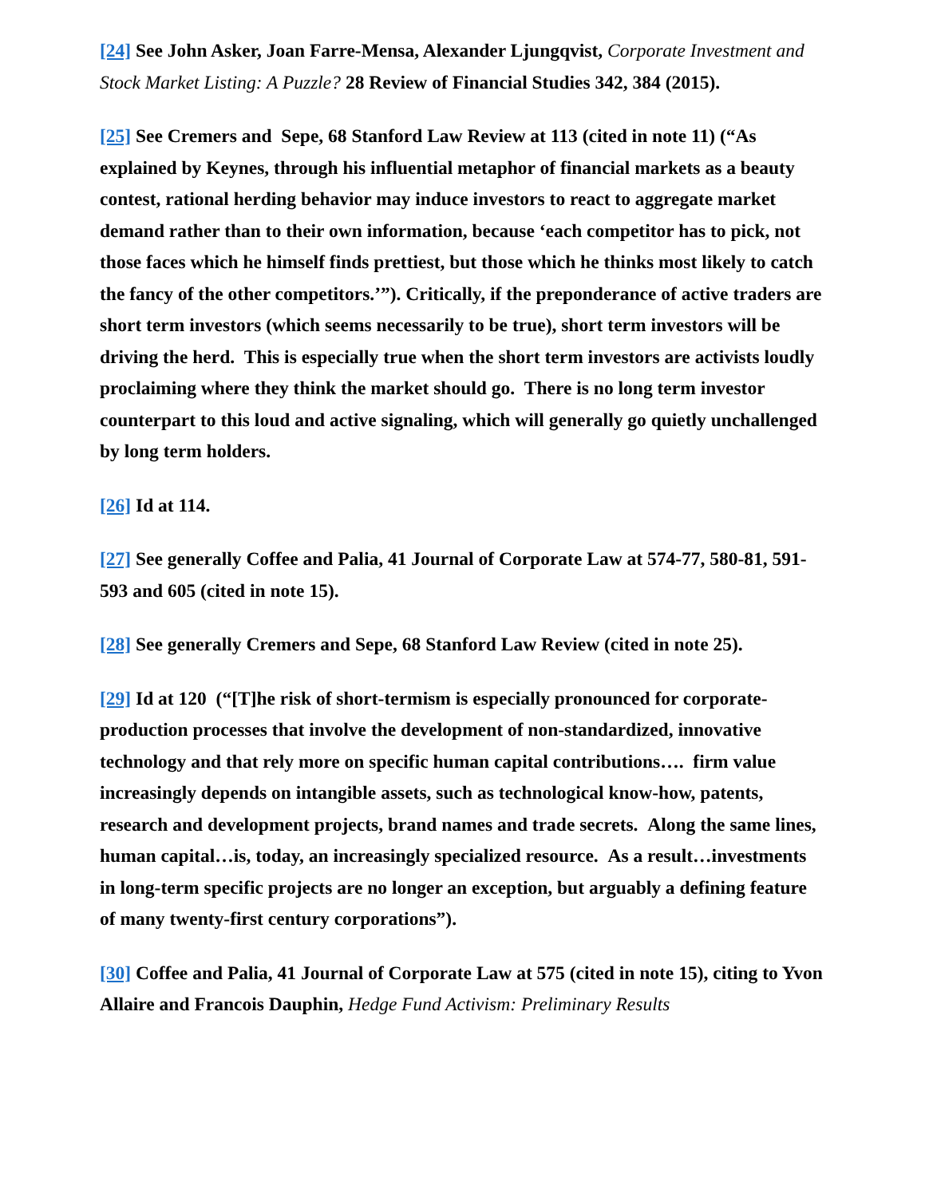[24] See John Asker, Joan Farre-Mensa, Alexander Ljungqvist, Corporate Investment and Stock Market Listing: A Puzzle? 28 Review of Financial Studies 342, 384 (2015).
[25] See Cremers and Sepe, 68 Stanford Law Review at 113 (cited in note 11) (“As explained by Keynes, through his influential metaphor of financial markets as a beauty contest, rational herding behavior may induce investors to react to aggregate market demand rather than to their own information, because ‘each competitor has to pick, not those faces which he himself finds prettiest, but those which he thinks most likely to catch the fancy of the other competitors.’”). Critically, if the preponderance of active traders are short term investors (which seems necessarily to be true), short term investors will be driving the herd. This is especially true when the short term investors are activists loudly proclaiming where they think the market should go. There is no long term investor counterpart to this loud and active signaling, which will generally go quietly unchallenged by long term holders.
[26] Id at 114.
[27] See generally Coffee and Palia, 41 Journal of Corporate Law at 574-77, 580-81, 591-593 and 605 (cited in note 15).
[28] See generally Cremers and Sepe, 68 Stanford Law Review (cited in note 25).
[29] Id at 120 (“[T]he risk of short-termism is especially pronounced for corporate-production processes that involve the development of non-standardized, innovative technology and that rely more on specific human capital contributions…. firm value increasingly depends on intangible assets, such as technological know-how, patents, research and development projects, brand names and trade secrets. Along the same lines, human capital…is, today, an increasingly specialized resource. As a result…investments in long-term specific projects are no longer an exception, but arguably a defining feature of many twenty-first century corporations”).
[30] Coffee and Palia, 41 Journal of Corporate Law at 575 (cited in note 15), citing to Yvon Allaire and Francois Dauphin, Hedge Fund Activism: Preliminary Results